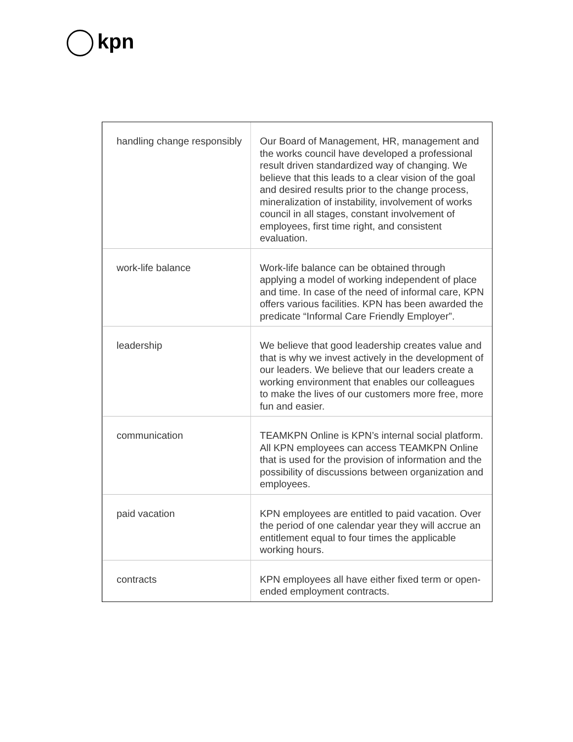kpn
| handling change responsibly | Our Board of Management, HR, management and the works council have developed a professional result driven standardized way of changing. We believe that this leads to a clear vision of the goal and desired results prior to the change process, mineralization of instability, involvement of works council in all stages, constant involvement of employees, first time right, and consistent evaluation. |
| work-life balance | Work-life balance can be obtained through applying a model of working independent of place and time. In case of the need of informal care, KPN offers various facilities. KPN has been awarded the predicate “Informal Care Friendly Employer”. |
| leadership | We believe that good leadership creates value and that is why we invest actively in the development of our leaders. We believe that our leaders create a working environment that enables our colleagues to make the lives of our customers more free, more fun and easier. |
| communication | TEAMKPN Online is KPN’s internal social platform. All KPN employees can access TEAMKPN Online that is used for the provision of information and the possibility of discussions between organization and employees. |
| paid vacation | KPN employees are entitled to paid vacation. Over the period of one calendar year they will accrue an entitlement equal to four times the applicable working hours. |
| contracts | KPN employees all have either fixed term or open-ended employment contracts. |